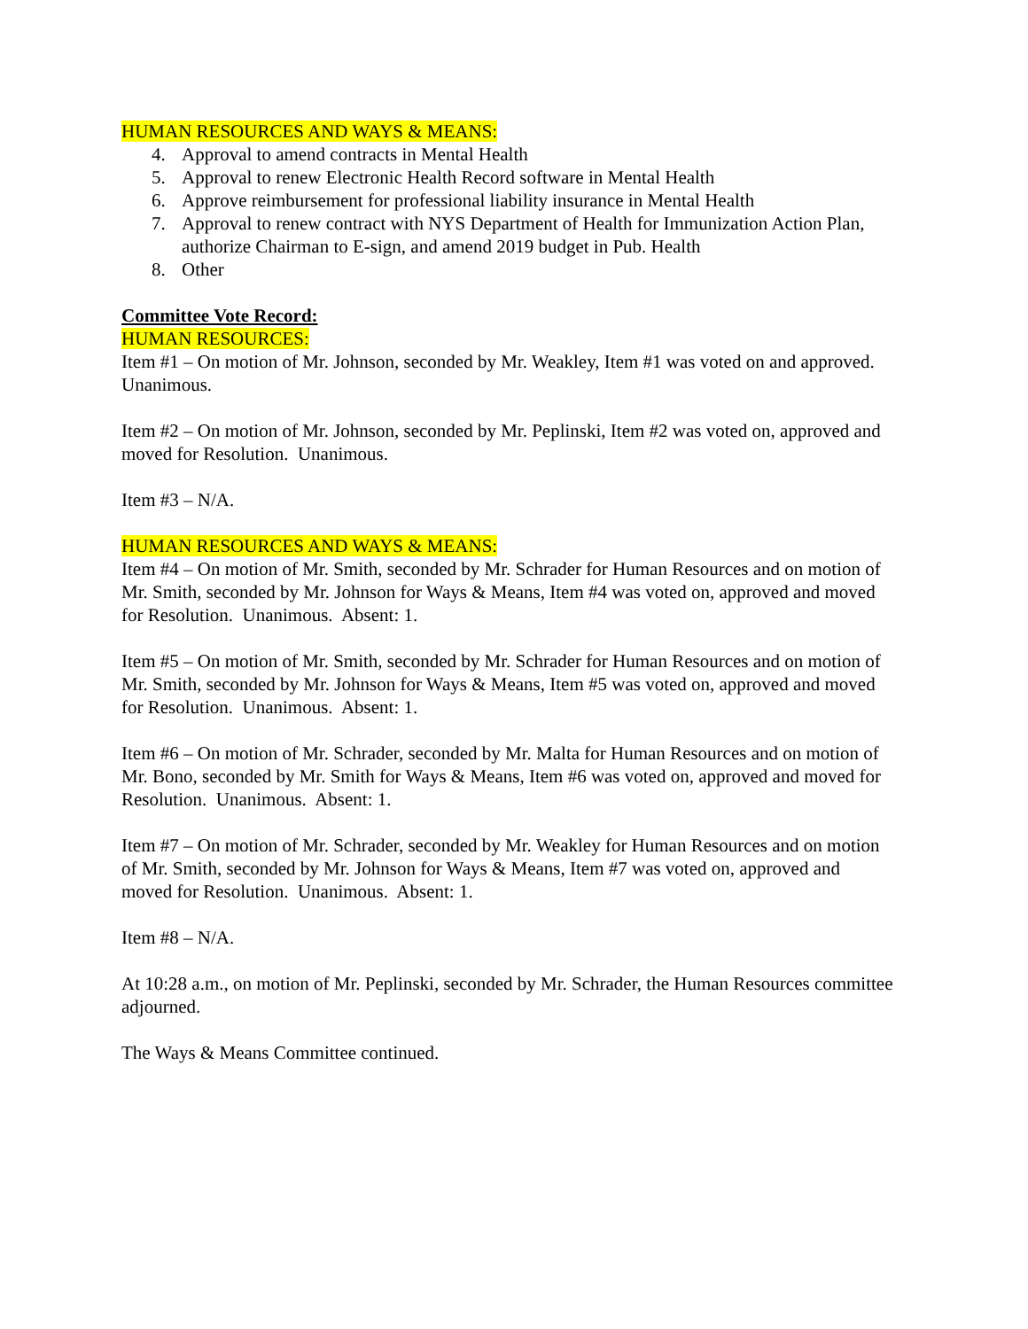HUMAN RESOURCES AND WAYS & MEANS:
4. Approval to amend contracts in Mental Health
5. Approval to renew Electronic Health Record software in Mental Health
6. Approve reimbursement for professional liability insurance in Mental Health
7. Approval to renew contract with NYS Department of Health for Immunization Action Plan, authorize Chairman to E-sign, and amend 2019 budget in Pub. Health
8. Other
Committee Vote Record:
HUMAN RESOURCES:
Item #1 – On motion of Mr. Johnson, seconded by Mr. Weakley, Item #1 was voted on and approved. Unanimous.
Item #2 – On motion of Mr. Johnson, seconded by Mr. Peplinski, Item #2 was voted on, approved and moved for Resolution. Unanimous.
Item #3 – N/A.
HUMAN RESOURCES AND WAYS & MEANS:
Item #4 – On motion of Mr. Smith, seconded by Mr. Schrader for Human Resources and on motion of Mr. Smith, seconded by Mr. Johnson for Ways & Means, Item #4 was voted on, approved and moved for Resolution. Unanimous. Absent: 1.
Item #5 – On motion of Mr. Smith, seconded by Mr. Schrader for Human Resources and on motion of Mr. Smith, seconded by Mr. Johnson for Ways & Means, Item #5 was voted on, approved and moved for Resolution. Unanimous. Absent: 1.
Item #6 – On motion of Mr. Schrader, seconded by Mr. Malta for Human Resources and on motion of Mr. Bono, seconded by Mr. Smith for Ways & Means, Item #6 was voted on, approved and moved for Resolution. Unanimous. Absent: 1.
Item #7 – On motion of Mr. Schrader, seconded by Mr. Weakley for Human Resources and on motion of Mr. Smith, seconded by Mr. Johnson for Ways & Means, Item #7 was voted on, approved and moved for Resolution. Unanimous. Absent: 1.
Item #8 – N/A.
At 10:28 a.m., on motion of Mr. Peplinski, seconded by Mr. Schrader, the Human Resources committee adjourned.
The Ways & Means Committee continued.